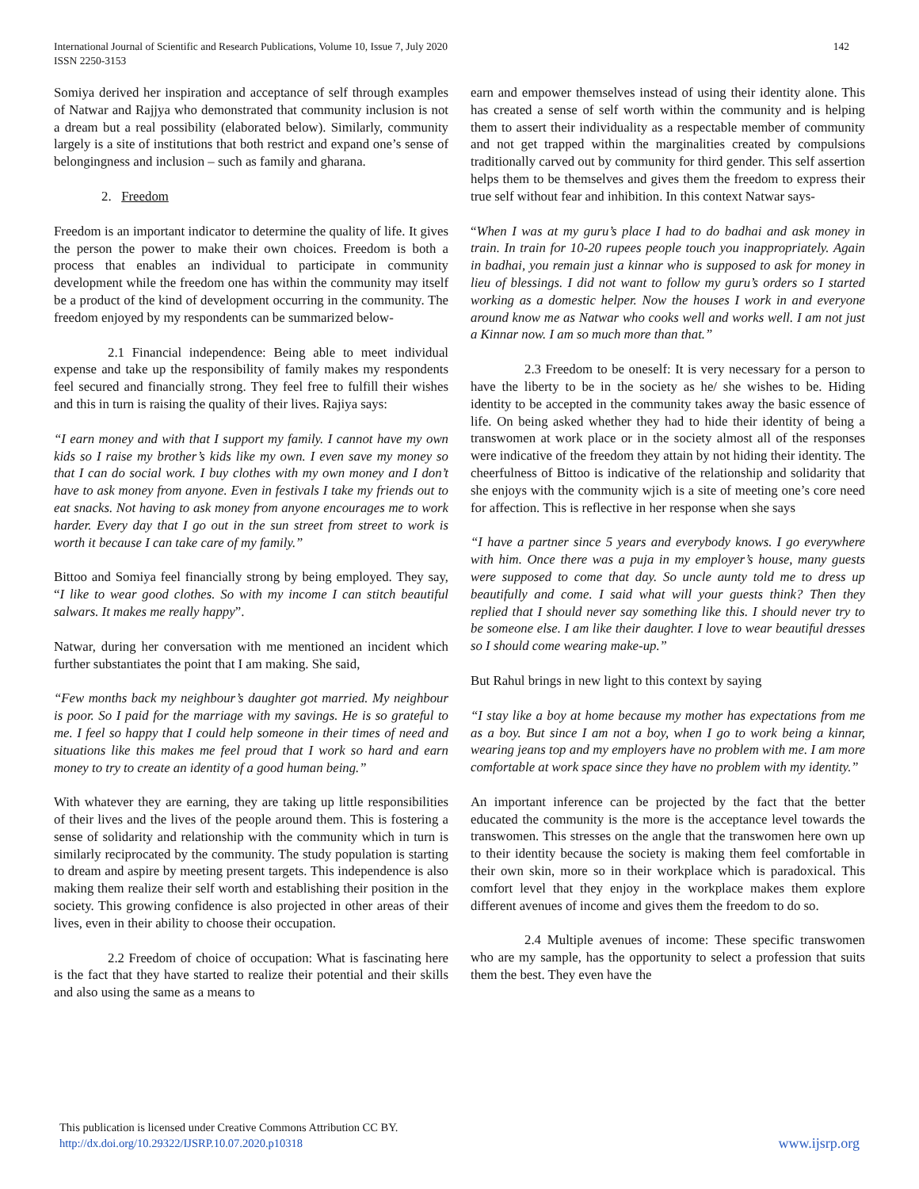International Journal of Scientific and Research Publications, Volume 10, Issue 7, July 2020
ISSN 2250-3153
142
Somiya derived her inspiration and acceptance of self through examples of Natwar and Rajjya who demonstrated that community inclusion is not a dream but a real possibility (elaborated below). Similarly, community largely is a site of institutions that both restrict and expand one’s sense of belongingness and inclusion – such as family and gharana.
2. Freedom
Freedom is an important indicator to determine the quality of life. It gives the person the power to make their own choices. Freedom is both a process that enables an individual to participate in community development while the freedom one has within the community may itself be a product of the kind of development occurring in the community. The freedom enjoyed by my respondents can be summarized below-
2.1 Financial independence: Being able to meet individual expense and take up the responsibility of family makes my respondents feel secured and financially strong. They feel free to fulfill their wishes and this in turn is raising the quality of their lives. Rajiya says:
“I earn money and with that I support my family. I cannot have my own kids so I raise my brother’s kids like my own. I even save my money so that I can do social work. I buy clothes with my own money and I don’t have to ask money from anyone. Even in festivals I take my friends out to eat snacks. Not having to ask money from anyone encourages me to work harder. Every day that I go out in the sun street from street to work is worth it because I can take care of my family.”
Bittoo and Somiya feel financially strong by being employed. They say, “I like to wear good clothes. So with my income I can stitch beautiful salwars. It makes me really happy”.
Natwar, during her conversation with me mentioned an incident which further substantiates the point that I am making. She said,
“Few months back my neighbour’s daughter got married. My neighbour is poor. So I paid for the marriage with my savings. He is so grateful to me. I feel so happy that I could help someone in their times of need and situations like this makes me feel proud that I work so hard and earn money to try to create an identity of a good human being.”
With whatever they are earning, they are taking up little responsibilities of their lives and the lives of the people around them. This is fostering a sense of solidarity and relationship with the community which in turn is similarly reciprocated by the community. The study population is starting to dream and aspire by meeting present targets. This independence is also making them realize their self worth and establishing their position in the society. This growing confidence is also projected in other areas of their lives, even in their ability to choose their occupation.
2.2 Freedom of choice of occupation: What is fascinating here is the fact that they have started to realize their potential and their skills and also using the same as a means to
earn and empower themselves instead of using their identity alone. This has created a sense of self worth within the community and is helping them to assert their individuality as a respectable member of community and not get trapped within the marginalities created by compulsions traditionally carved out by community for third gender. This self assertion helps them to be themselves and gives them the freedom to express their true self without fear and inhibition. In this context Natwar says-
“When I was at my guru’s place I had to do badhai and ask money in train. In train for 10-20 rupees people touch you inappropriately. Again in badhai, you remain just a kinnar who is supposed to ask for money in lieu of blessings. I did not want to follow my guru’s orders so I started working as a domestic helper. Now the houses I work in and everyone around know me as Natwar who cooks well and works well. I am not just a Kinnar now. I am so much more than that.”
2.3 Freedom to be oneself: It is very necessary for a person to have the liberty to be in the society as he/ she wishes to be. Hiding identity to be accepted in the community takes away the basic essence of life. On being asked whether they had to hide their identity of being a transwomen at work place or in the society almost all of the responses were indicative of the freedom they attain by not hiding their identity. The cheerfulness of Bittoo is indicative of the relationship and solidarity that she enjoys with the community wjich is a site of meeting one’s core need for affection. This is reflective in her response when she says
“I have a partner since 5 years and everybody knows. I go everywhere with him. Once there was a puja in my employer’s house, many guests were supposed to come that day. So uncle aunty told me to dress up beautifully and come. I said what will your guests think? Then they replied that I should never say something like this. I should never try to be someone else. I am like their daughter. I love to wear beautiful dresses so I should come wearing make-up.”
But Rahul brings in new light to this context by saying
“I stay like a boy at home because my mother has expectations from me as a boy. But since I am not a boy, when I go to work being a kinnar, wearing jeans top and my employers have no problem with me. I am more comfortable at work space since they have no problem with my identity.”
An important inference can be projected by the fact that the better educated the community is the more is the acceptance level towards the transwomen. This stresses on the angle that the transwomen here own up to their identity because the society is making them feel comfortable in their own skin, more so in their workplace which is paradoxical. This comfort level that they enjoy in the workplace makes them explore different avenues of income and gives them the freedom to do so.
2.4 Multiple avenues of income: These specific transwomen who are my sample, has the opportunity to select a profession that suits them the best. They even have the
This publication is licensed under Creative Commons Attribution CC BY.
http://dx.doi.org/10.29322/IJSRP.10.07.2020.p10318
www.ijsrp.org